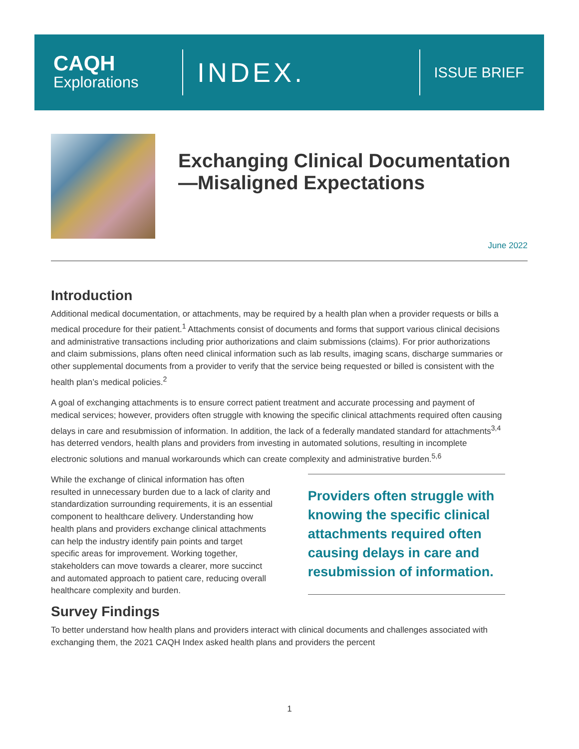CAQH
Explorations
INDEX.
ISSUE BRIEF
Exchanging Clinical Documentation—Misaligned Expectations
June 2022
Introduction
Additional medical documentation, or attachments, may be required by a health plan when a provider requests or bills a medical procedure for their patient.<sup>1</sup> Attachments consist of documents and forms that support various clinical decisions and administrative transactions including prior authorizations and claim submissions (claims). For prior authorizations and claim submissions, plans often need clinical information such as lab results, imaging scans, discharge summaries or other supplemental documents from a provider to verify that the service being requested or billed is consistent with the health plan’s medical policies.<sup>2</sup>
A goal of exchanging attachments is to ensure correct patient treatment and accurate processing and payment of medical services; however, providers often struggle with knowing the specific clinical attachments required often causing delays in care and resubmission of information. In addition, the lack of a federally mandated standard for attachments<sup>3,4</sup> has deterred vendors, health plans and providers from investing in automated solutions, resulting in incomplete electronic solutions and manual workarounds which can create complexity and administrative burden.<sup>5,6</sup>
While the exchange of clinical information has often resulted in unnecessary burden due to a lack of clarity and standardization surrounding requirements, it is an essential component to healthcare delivery. Understanding how health plans and providers exchange clinical attachments can help the industry identify pain points and target specific areas for improvement. Working together, stakeholders can move towards a clearer, more succinct and automated approach to patient care, reducing overall healthcare complexity and burden.
Providers often struggle with knowing the specific clinical attachments required often causing delays in care and resubmission of information.
Survey Findings
To better understand how health plans and providers interact with clinical documents and challenges associated with exchanging them, the 2021 CAQH Index asked health plans and providers the percent
1